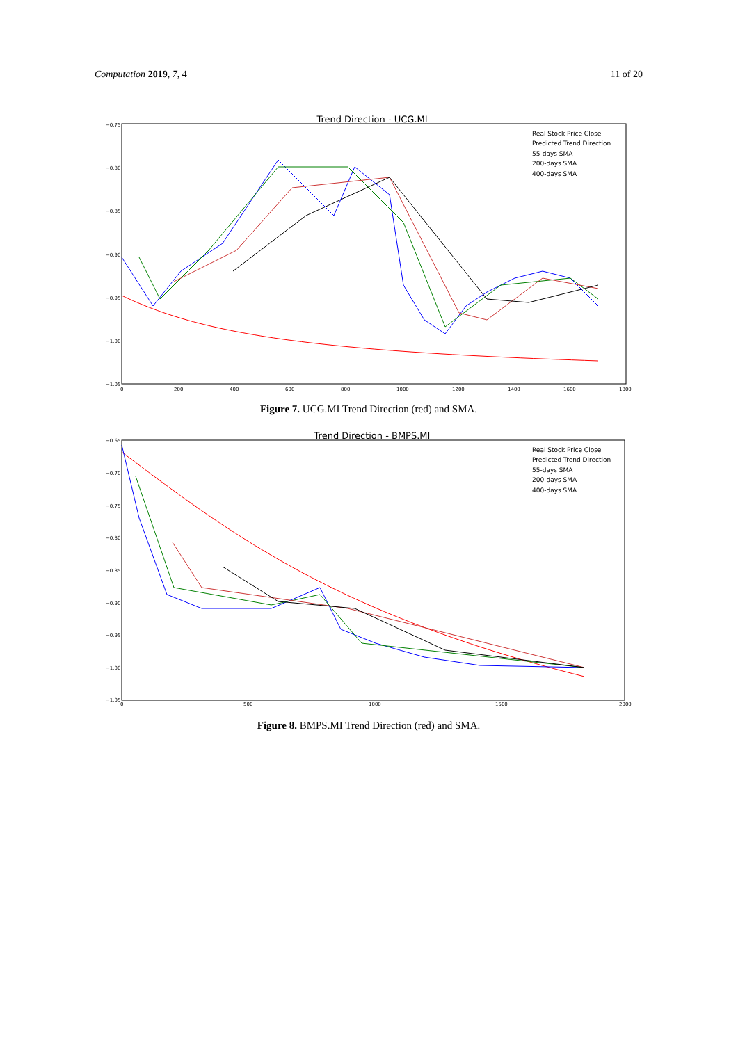Computation 2019, 7, 4 11 of 20
Trend Direction - UCG.MI
−0.75
−0.80
−0.85
−0.90
−0.95
−1.00
−1.05
0
200
400
600
800
1000
1200
1400
1600
1800
Real Stock Price Close
Predicted Trend Direction
55-days SMA
200-days SMA
400-days SMA
Figure 7. UCG.MI Trend Direction (red) and SMA.
Trend Direction - BMPS.MI
−0.65
−0.70
−0.75
−0.80
−0.85
−0.90
−0.95
−1.00
−1.05
0
500
1000
1500
2000
Real Stock Price Close
Predicted Trend Direction
55-days SMA
200-days SMA
400-days SMA
Figure 8. BMPS.MI Trend Direction (red) and SMA.